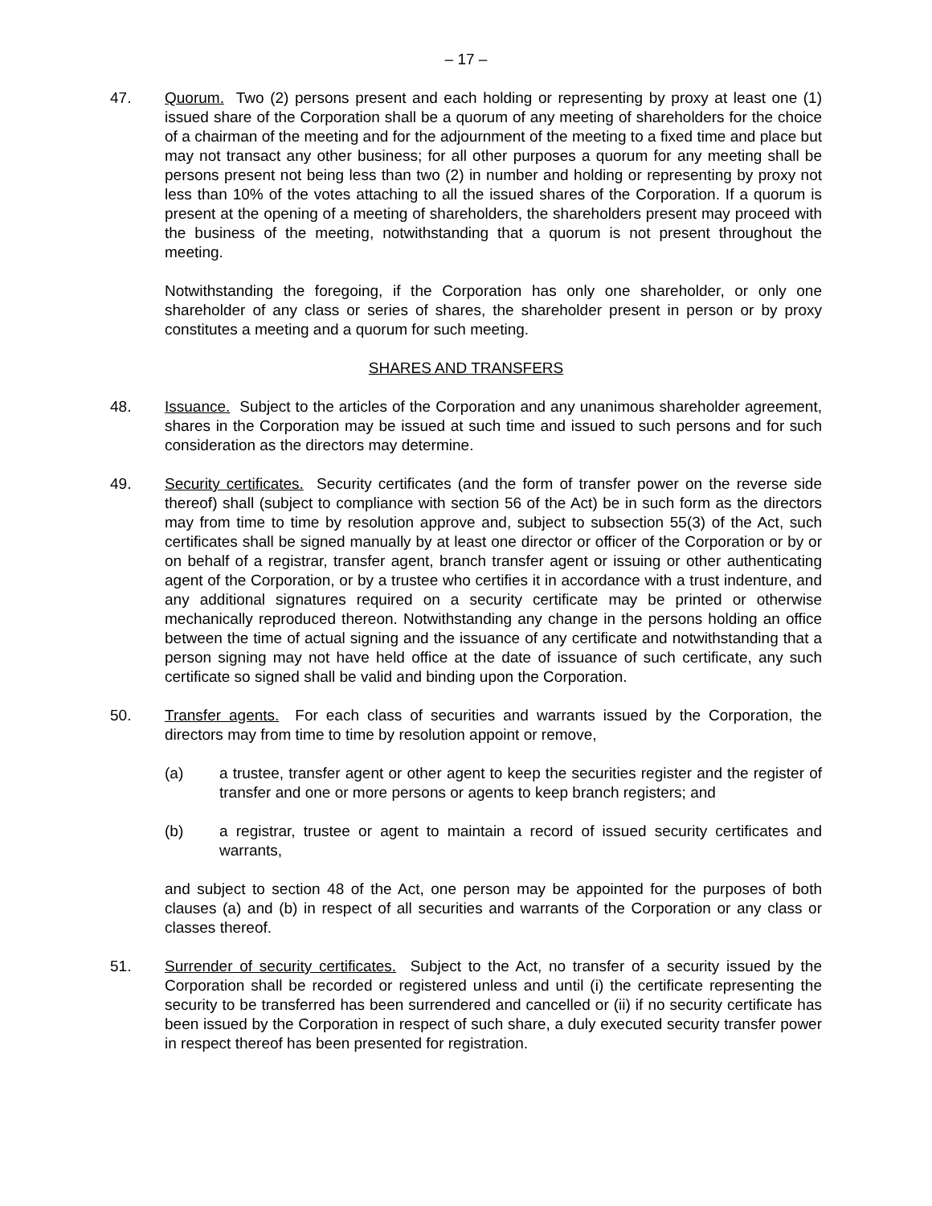– 17 –
47. Quorum. Two (2) persons present and each holding or representing by proxy at least one (1) issued share of the Corporation shall be a quorum of any meeting of shareholders for the choice of a chairman of the meeting and for the adjournment of the meeting to a fixed time and place but may not transact any other business; for all other purposes a quorum for any meeting shall be persons present not being less than two (2) in number and holding or representing by proxy not less than 10% of the votes attaching to all the issued shares of the Corporation. If a quorum is present at the opening of a meeting of shareholders, the shareholders present may proceed with the business of the meeting, notwithstanding that a quorum is not present throughout the meeting.
Notwithstanding the foregoing, if the Corporation has only one shareholder, or only one shareholder of any class or series of shares, the shareholder present in person or by proxy constitutes a meeting and a quorum for such meeting.
SHARES AND TRANSFERS
48. Issuance. Subject to the articles of the Corporation and any unanimous shareholder agreement, shares in the Corporation may be issued at such time and issued to such persons and for such consideration as the directors may determine.
49. Security certificates. Security certificates (and the form of transfer power on the reverse side thereof) shall (subject to compliance with section 56 of the Act) be in such form as the directors may from time to time by resolution approve and, subject to subsection 55(3) of the Act, such certificates shall be signed manually by at least one director or officer of the Corporation or by or on behalf of a registrar, transfer agent, branch transfer agent or issuing or other authenticating agent of the Corporation, or by a trustee who certifies it in accordance with a trust indenture, and any additional signatures required on a security certificate may be printed or otherwise mechanically reproduced thereon. Notwithstanding any change in the persons holding an office between the time of actual signing and the issuance of any certificate and notwithstanding that a person signing may not have held office at the date of issuance of such certificate, any such certificate so signed shall be valid and binding upon the Corporation.
50. Transfer agents. For each class of securities and warrants issued by the Corporation, the directors may from time to time by resolution appoint or remove,
(a) a trustee, transfer agent or other agent to keep the securities register and the register of transfer and one or more persons or agents to keep branch registers; and
(b) a registrar, trustee or agent to maintain a record of issued security certificates and warrants,
and subject to section 48 of the Act, one person may be appointed for the purposes of both clauses (a) and (b) in respect of all securities and warrants of the Corporation or any class or classes thereof.
51. Surrender of security certificates. Subject to the Act, no transfer of a security issued by the Corporation shall be recorded or registered unless and until (i) the certificate representing the security to be transferred has been surrendered and cancelled or (ii) if no security certificate has been issued by the Corporation in respect of such share, a duly executed security transfer power in respect thereof has been presented for registration.